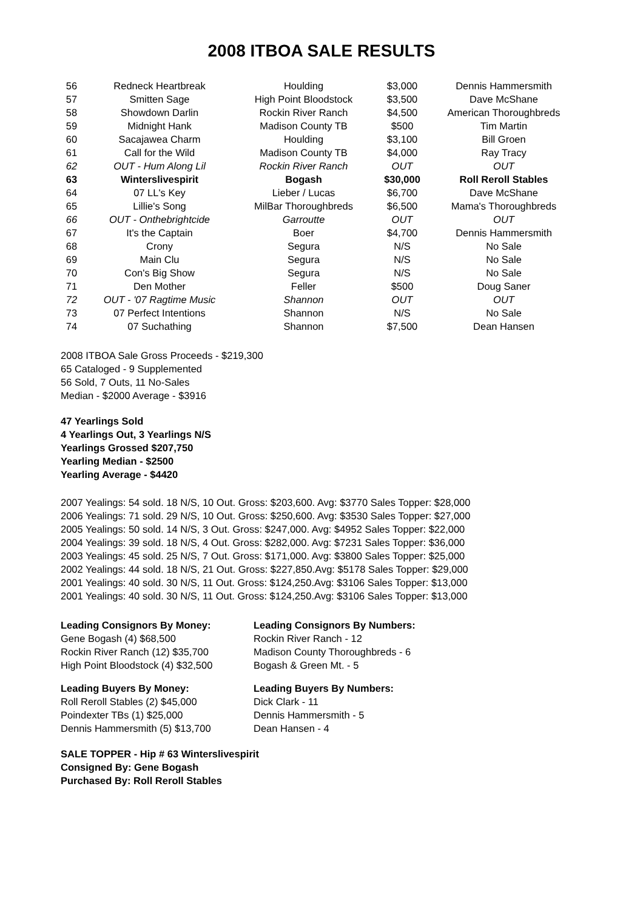2008 ITBOA SALE RESULTS
| 56 | Redneck Heartbreak | Houlding | $3,000 | Dennis Hammersmith |
| 57 | Smitten Sage | High Point Bloodstock | $3,500 | Dave McShane |
| 58 | Showdown Darlin | Rockin River Ranch | $4,500 | American Thoroughbreds |
| 59 | Midnight Hank | Madison County TB | $500 | Tim Martin |
| 60 | Sacajawea Charm | Houlding | $3,100 | Bill Groen |
| 61 | Call for the Wild | Madison County TB | $4,000 | Ray Tracy |
| 62 | OUT - Hum Along Lil | Rockin River Ranch | OUT | OUT |
| 63 | Winterslivespirit | Bogash | $30,000 | Roll Reroll Stables |
| 64 | 07 LL's Key | Lieber / Lucas | $6,700 | Dave McShane |
| 65 | Lillie's Song | MilBar Thoroughbreds | $6,500 | Mama's Thoroughbreds |
| 66 | OUT - Onthebrightcide | Garroutte | OUT | OUT |
| 67 | It's the Captain | Boer | $4,700 | Dennis Hammersmith |
| 68 | Crony | Segura | N/S | No Sale |
| 69 | Main Clu | Segura | N/S | No Sale |
| 70 | Con's Big Show | Segura | N/S | No Sale |
| 71 | Den Mother | Feller | $500 | Doug Saner |
| 72 | OUT - '07 Ragtime Music | Shannon | OUT | OUT |
| 73 | 07 Perfect Intentions | Shannon | N/S | No Sale |
| 74 | 07 Suchathing | Shannon | $7,500 | Dean Hansen |
2008 ITBOA Sale Gross Proceeds - $219,300
65 Cataloged - 9 Supplemented
56 Sold, 7 Outs, 11 No-Sales
Median - $2000 Average - $3916
47 Yearlings Sold
4 Yearlings Out, 3 Yearlings N/S
Yearlings Grossed $207,750
Yearling Median - $2500
Yearling Average - $4420
2007 Yealings: 54 sold. 18 N/S, 10 Out. Gross: $203,600. Avg: $3770 Sales Topper: $28,000
2006 Yealings: 71 sold. 29 N/S, 10 Out. Gross: $250,600. Avg: $3530 Sales Topper: $27,000
2005 Yealings: 50 sold. 14 N/S, 3 Out. Gross: $247,000. Avg: $4952 Sales Topper: $22,000
2004 Yealings: 39 sold. 18 N/S, 4 Out. Gross: $282,000. Avg: $7231 Sales Topper: $36,000
2003 Yealings: 45 sold. 25 N/S, 7 Out. Gross: $171,000. Avg: $3800 Sales Topper: $25,000
2002 Yealings: 44 sold. 18 N/S, 21 Out. Gross: $227,850.Avg: $5178 Sales Topper: $29,000
2001 Yealings: 40 sold. 30 N/S, 11 Out. Gross: $124,250.Avg: $3106 Sales Topper: $13,000
2001 Yealings: 40 sold. 30 N/S, 11 Out. Gross: $124,250.Avg: $3106 Sales Topper: $13,000
Leading Consignors By Money:
Gene Bogash (4) $68,500
Rockin River Ranch (12) $35,700
High Point Bloodstock (4) $32,500
Leading Consignors By Numbers:
Rockin River Ranch - 12
Madison County Thoroughbreds - 6
Bogash & Green Mt. - 5
Leading Buyers By Money:
Roll Reroll Stables (2) $45,000
Poindexter TBs (1) $25,000
Dennis Hammersmith (5) $13,700
Leading Buyers By Numbers:
Dick Clark - 11
Dennis Hammersmith - 5
Dean Hansen - 4
SALE TOPPER - Hip # 63 Winterslivespirit
Consigned By: Gene Bogash
Purchased By: Roll Reroll Stables